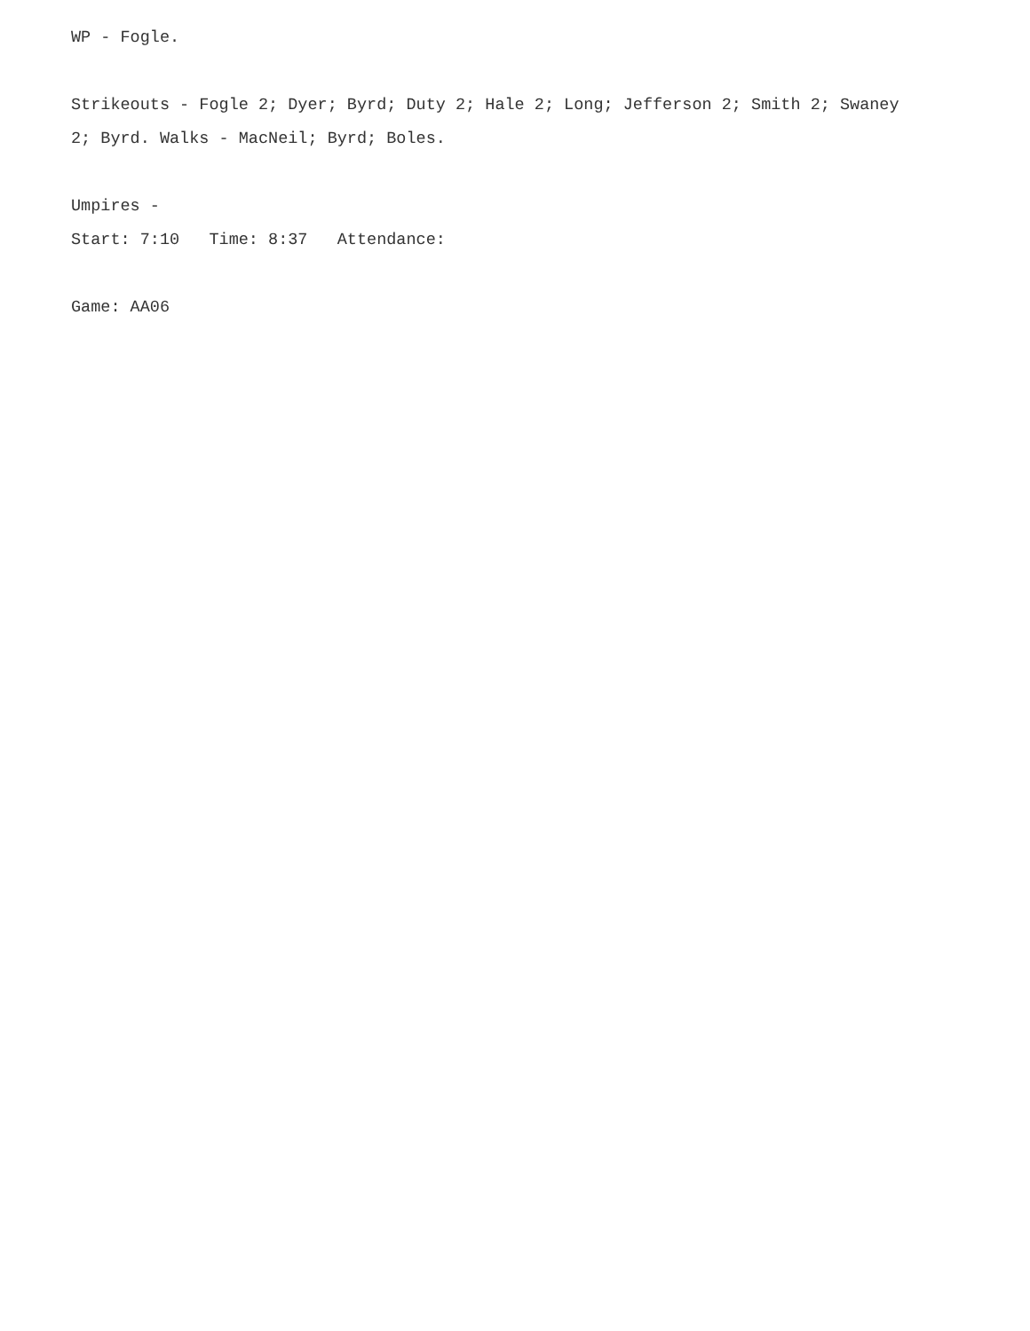WP - Fogle. Strikeouts - Fogle 2; Dyer; Byrd; Duty 2; Hale 2; Long; Jefferson 2; Smith 2; Swaney 2; Byrd. Walks - MacNeil; Byrd; Boles. Umpires - Start: 7:10 Time: 8:37 Attendance: Game: AA06